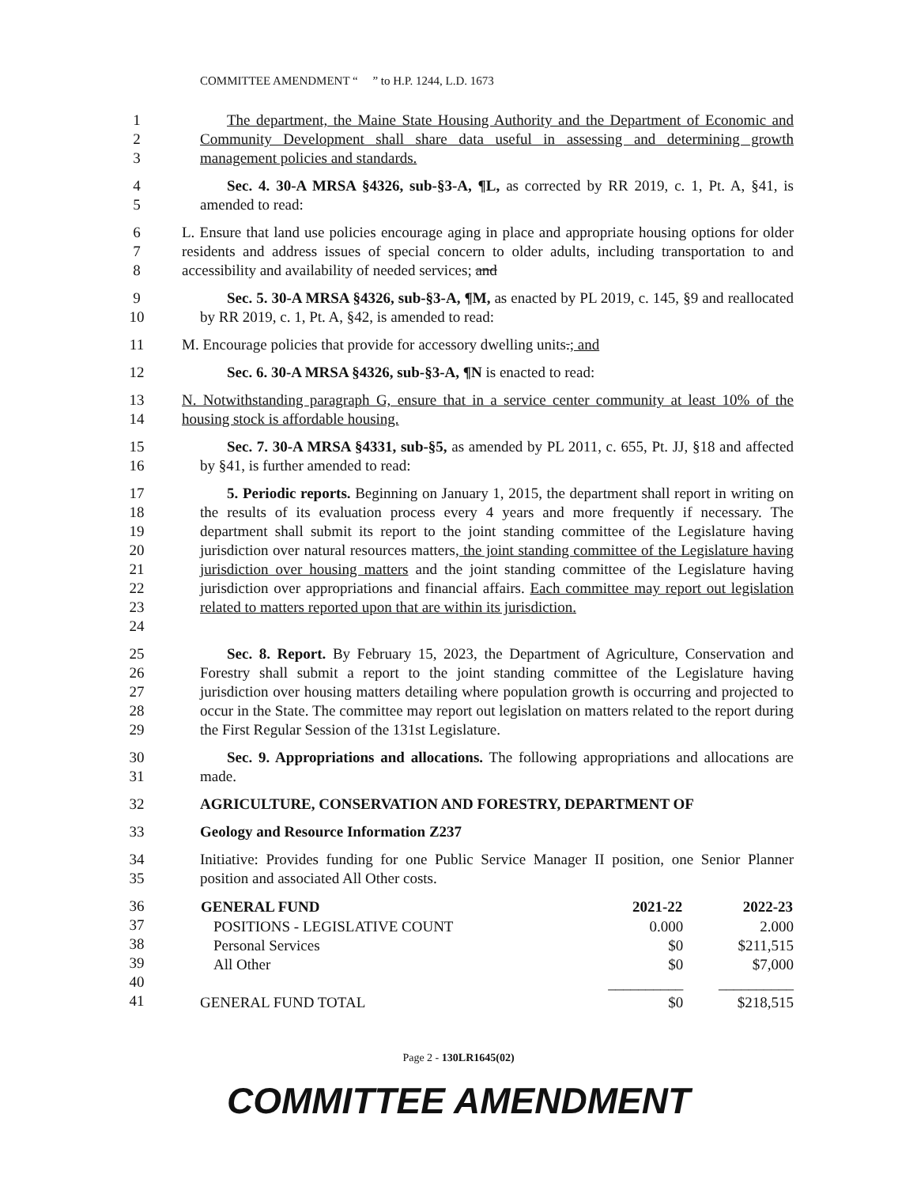COMMITTEE AMENDMENT “ ” to H.P. 1244, L.D. 1673
1
2
3
The department, the Maine State Housing Authority and the Department of Economic and Community Development shall share data useful in assessing and determining growth management policies and standards.
4
5
Sec. 4. 30-A MRSA §4326, sub-§3-A, ¶L, as corrected by RR 2019, c. 1, Pt. A, §41, is amended to read:
6
7
8
L. Ensure that land use policies encourage aging in place and appropriate housing options for older residents and address issues of special concern to older adults, including transportation to and accessibility and availability of needed services; and
9
10
Sec. 5. 30-A MRSA §4326, sub-§3-A, ¶M, as enacted by PL 2019, c. 145, §9 and reallocated by RR 2019, c. 1, Pt. A, §42, is amended to read:
11 M. Encourage policies that provide for accessory dwelling units.; and
12 Sec. 6. 30-A MRSA §4326, sub-§3-A, ¶N is enacted to read:
13
14
N. Notwithstanding paragraph G, ensure that in a service center community at least 10% of the housing stock is affordable housing.
15
16
Sec. 7. 30-A MRSA §4331, sub-§5, as amended by PL 2011, c. 655, Pt. JJ, §18 and affected by §41, is further amended to read:
17
18
19
20
21
22
23
24
5. Periodic reports. Beginning on January 1, 2015, the department shall report in writing on the results of its evaluation process every 4 years and more frequently if necessary. The department shall submit its report to the joint standing committee of the Legislature having jurisdiction over natural resources matters, the joint standing committee of the Legislature having jurisdiction over housing matters and the joint standing committee of the Legislature having jurisdiction over appropriations and financial affairs. Each committee may report out legislation related to matters reported upon that are within its jurisdiction.
25
26
27
28
29
Sec. 8. Report. By February 15, 2023, the Department of Agriculture, Conservation and Forestry shall submit a report to the joint standing committee of the Legislature having jurisdiction over housing matters detailing where population growth is occurring and projected to occur in the State. The committee may report out legislation on matters related to the report during the First Regular Session of the 131st Legislature.
30
31
Sec. 9. Appropriations and allocations. The following appropriations and allocations are made.
32 AGRICULTURE, CONSERVATION AND FORESTRY, DEPARTMENT OF
33 Geology and Resource Information Z237
34
35
Initiative: Provides funding for one Public Service Manager II position, one Senior Planner position and associated All Other costs.
36
37
38
39
40
41
| GENERAL FUND | 2021-22 | 2022-23 |
| --- | --- | --- |
| POSITIONS - LEGISLATIVE COUNT | 0.000 | 2.000 |
| Personal Services | $0 | $211,515 |
| All Other | $0 | $7,000 |
| | __________ | __________ |
| GENERAL FUND TOTAL | $0 | $218,515 |
Page 2 - 130LR1645(02)
COMMITTEE AMENDMENT